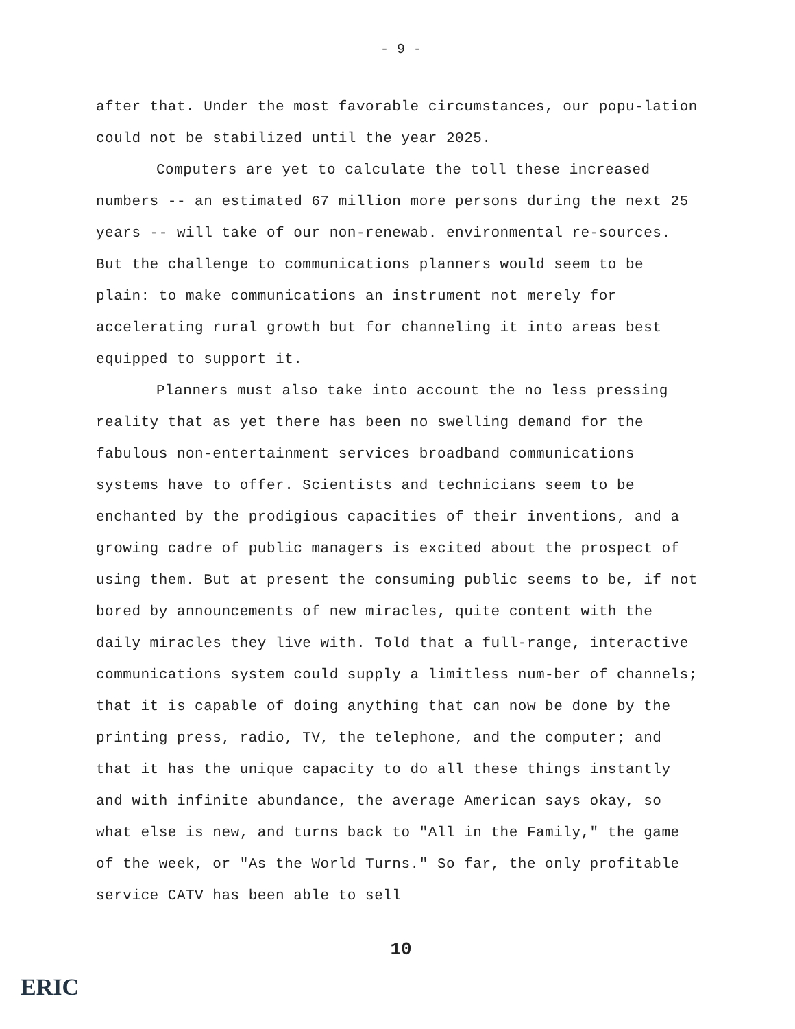- 9 -
after that. Under the most favorable circumstances, our popu-lation could not be stabilized until the year 2025.
Computers are yet to calculate the toll these increased numbers -- an estimated 67 million more persons during the next 25 years -- will take of our non-renewab. environmental re-sources. But the challenge to communications planners would seem to be plain: to make communications an instrument not merely for accelerating rural growth but for channeling it into areas best equipped to support it.
Planners must also take into account the no less pressing reality that as yet there has been no swelling demand for the fabulous non-entertainment services broadband communications systems have to offer. Scientists and technicians seem to be enchanted by the prodigious capacities of their inventions, and a growing cadre of public managers is excited about the prospect of using them. But at present the consuming public seems to be, if not bored by announcements of new miracles, quite content with the daily miracles they live with. Told that a full-range, interactive communications system could supply a limitless num-ber of channels; that it is capable of doing anything that can now be done by the printing press, radio, TV, the telephone, and the computer; and that it has the unique capacity to do all these things instantly and with infinite abundance, the average American says okay, so what else is new, and turns back to "All in the Family," the game of the week, or "As the World Turns." So far, the only profitable service CATV has been able to sell
10
ERIC